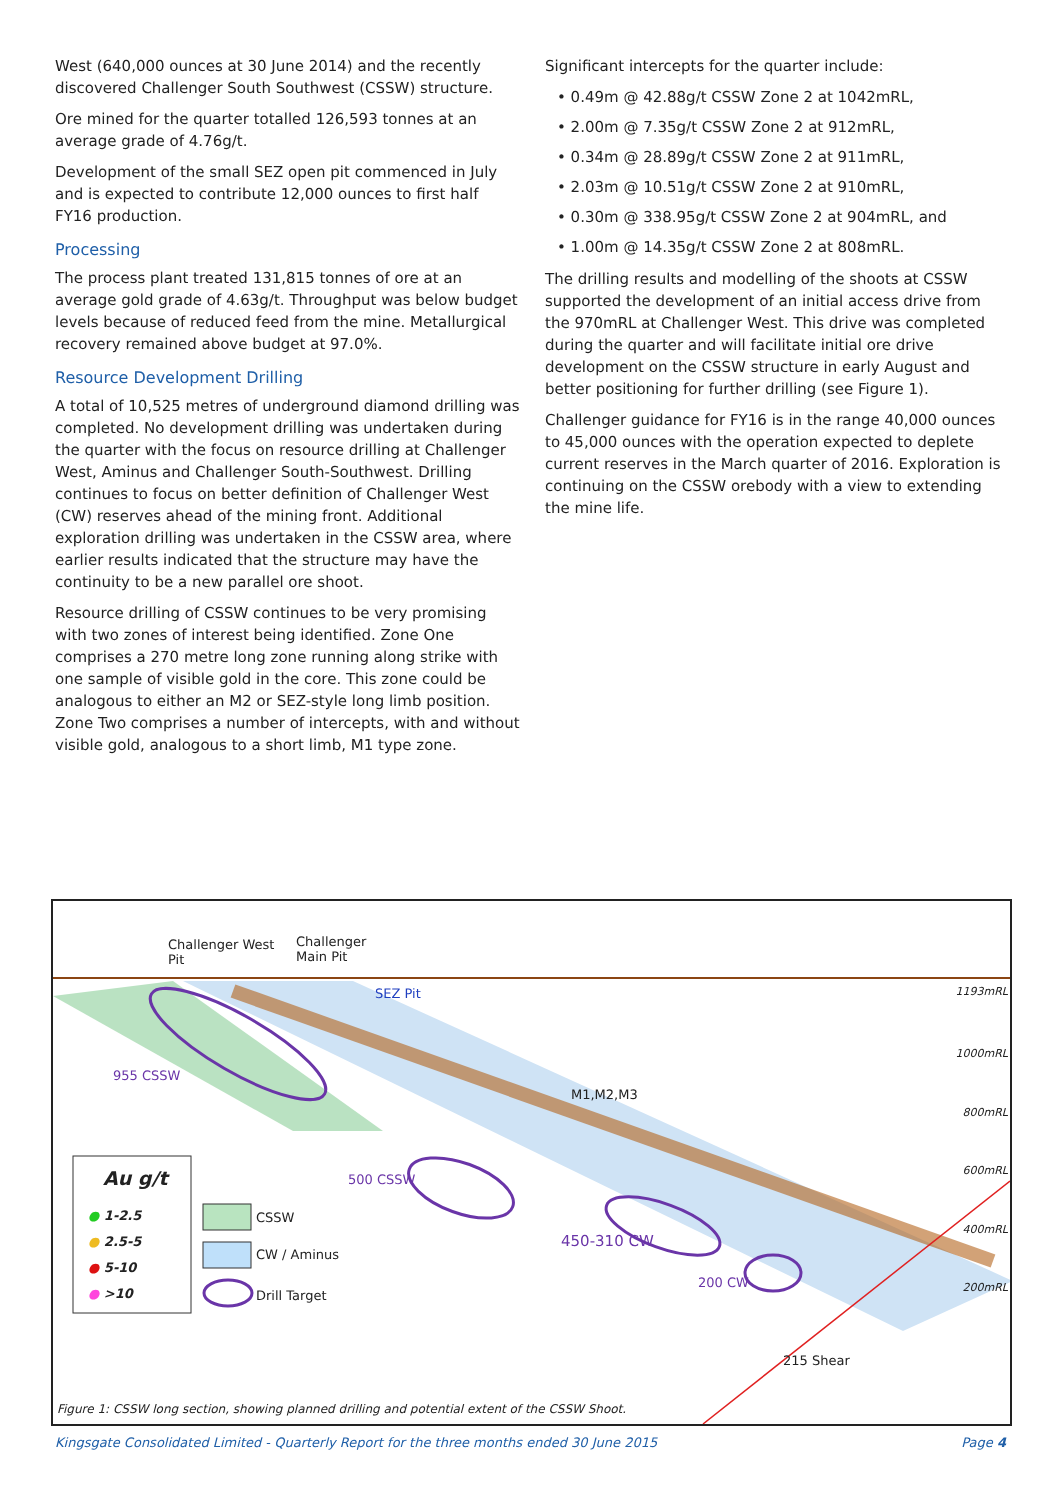West (640,000 ounces at 30 June 2014) and the recently discovered Challenger South Southwest (CSSW) structure.
Ore mined for the quarter totalled 126,593 tonnes at an average grade of 4.76g/t.
Development of the small SEZ open pit commenced in July and is expected to contribute 12,000 ounces to first half FY16 production.
Processing
The process plant treated 131,815 tonnes of ore at an average gold grade of 4.63g/t. Throughput was below budget levels because of reduced feed from the mine. Metallurgical recovery remained above budget at 97.0%.
Resource Development Drilling
A total of 10,525 metres of underground diamond drilling was completed. No development drilling was undertaken during the quarter with the focus on resource drilling at Challenger West, Aminus and Challenger South-Southwest. Drilling continues to focus on better definition of Challenger West (CW) reserves ahead of the mining front. Additional exploration drilling was undertaken in the CSSW area, where earlier results indicated that the structure may have the continuity to be a new parallel ore shoot.
Resource drilling of CSSW continues to be very promising with two zones of interest being identified. Zone One comprises a 270 metre long zone running along strike with one sample of visible gold in the core. This zone could be analogous to either an M2 or SEZ-style long limb position. Zone Two comprises a number of intercepts, with and without visible gold, analogous to a short limb, M1 type zone.
Significant intercepts for the quarter include:
• 0.49m @ 42.88g/t CSSW Zone 2 at 1042mRL,
• 2.00m @ 7.35g/t CSSW Zone 2 at 912mRL,
• 0.34m @ 28.89g/t CSSW Zone 2 at 911mRL,
• 2.03m @ 10.51g/t CSSW Zone 2 at 910mRL,
• 0.30m @ 338.95g/t CSSW Zone 2 at 904mRL, and
• 1.00m @ 14.35g/t CSSW Zone 2 at 808mRL.
The drilling results and modelling of the shoots at CSSW supported the development of an initial access drive from the 970mRL at Challenger West. This drive was completed during the quarter and will facilitate initial ore drive development on the CSSW structure in early August and better positioning for further drilling (see Figure 1).
Challenger guidance for FY16 is in the range 40,000 ounces to 45,000 ounces with the operation expected to deplete current reserves in the March quarter of 2016. Exploration is continuing on the CSSW orebody with a view to extending the mine life.
Challenger West
Pit
Challenger
Main Pit
SEZ Pit
955 CSSW
M1,M2,M3
500 CSSW
450-310 CW
200 CW
215 Shear
1193mRL
1000mRL
800mRL
600mRL
400mRL
200mRL
Au g/t
● 1-2.5
● 2.5-5
● 5-10
● >10
CSSW
CW / Aminus
Drill Target
Figure 1: CSSW long section, showing planned drilling and potential extent of the CSSW Shoot.
Kingsgate Consolidated Limited - Quarterly Report for the three months ended 30 June 2015 Page 4